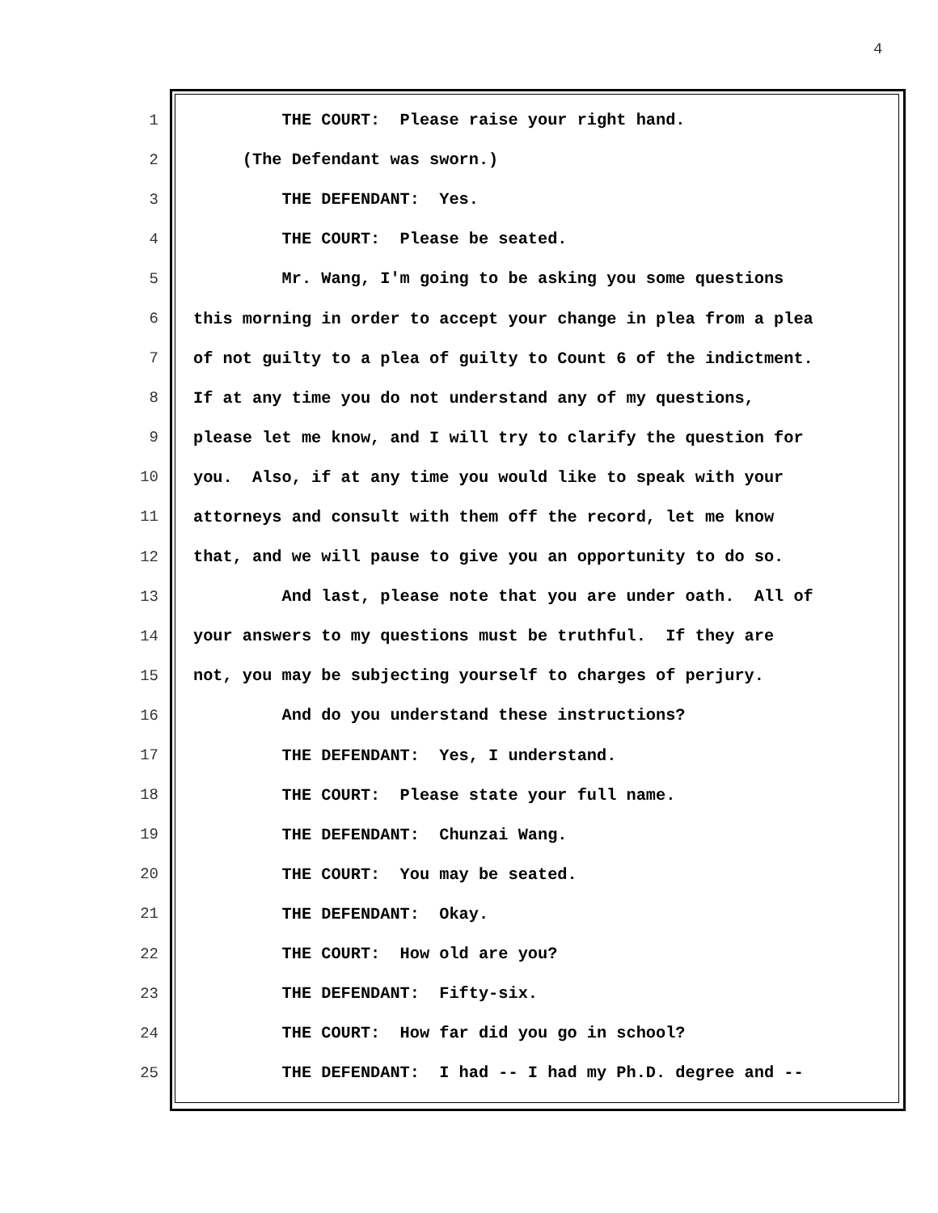4
1 THE COURT: Please raise your right hand.
2 (The Defendant was sworn.)
3 THE DEFENDANT: Yes.
4 THE COURT: Please be seated.
5 Mr. Wang, I'm going to be asking you some questions
6 this morning in order to accept your change in plea from a plea
7 of not guilty to a plea of guilty to Count 6 of the indictment.
8 If at any time you do not understand any of my questions,
9 please let me know, and I will try to clarify the question for
10 you. Also, if at any time you would like to speak with your
11 attorneys and consult with them off the record, let me know
12 that, and we will pause to give you an opportunity to do so.
13 And last, please note that you are under oath. All of
14 your answers to my questions must be truthful. If they are
15 not, you may be subjecting yourself to charges of perjury.
16 And do you understand these instructions?
17 THE DEFENDANT: Yes, I understand.
18 THE COURT: Please state your full name.
19 THE DEFENDANT: Chunzai Wang.
20 THE COURT: You may be seated.
21 THE DEFENDANT: Okay.
22 THE COURT: How old are you?
23 THE DEFENDANT: Fifty-six.
24 THE COURT: How far did you go in school?
25 THE DEFENDANT: I had -- I had my Ph.D. degree and --